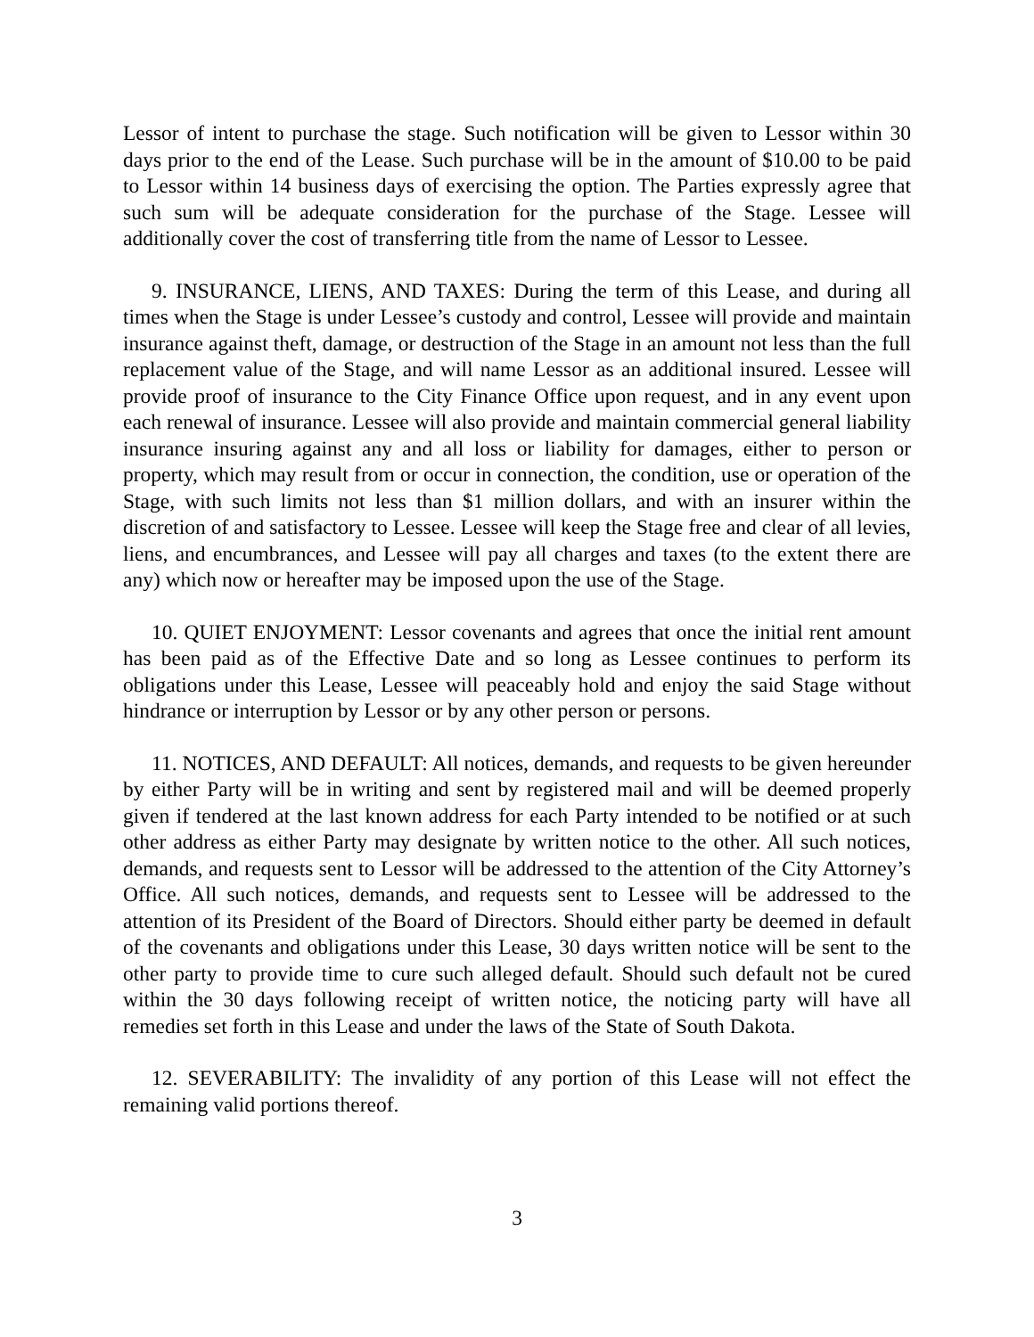Lessor of intent to purchase the stage. Such notification will be given to Lessor within 30 days prior to the end of the Lease. Such purchase will be in the amount of $10.00 to be paid to Lessor within 14 business days of exercising the option. The Parties expressly agree that such sum will be adequate consideration for the purchase of the Stage. Lessee will additionally cover the cost of transferring title from the name of Lessor to Lessee.
9. INSURANCE, LIENS, AND TAXES: During the term of this Lease, and during all times when the Stage is under Lessee’s custody and control, Lessee will provide and maintain insurance against theft, damage, or destruction of the Stage in an amount not less than the full replacement value of the Stage, and will name Lessor as an additional insured. Lessee will provide proof of insurance to the City Finance Office upon request, and in any event upon each renewal of insurance. Lessee will also provide and maintain commercial general liability insurance insuring against any and all loss or liability for damages, either to person or property, which may result from or occur in connection, the condition, use or operation of the Stage, with such limits not less than $1 million dollars, and with an insurer within the discretion of and satisfactory to Lessee. Lessee will keep the Stage free and clear of all levies, liens, and encumbrances, and Lessee will pay all charges and taxes (to the extent there are any) which now or hereafter may be imposed upon the use of the Stage.
10. QUIET ENJOYMENT: Lessor covenants and agrees that once the initial rent amount has been paid as of the Effective Date and so long as Lessee continues to perform its obligations under this Lease, Lessee will peaceably hold and enjoy the said Stage without hindrance or interruption by Lessor or by any other person or persons.
11. NOTICES, AND DEFAULT: All notices, demands, and requests to be given hereunder by either Party will be in writing and sent by registered mail and will be deemed properly given if tendered at the last known address for each Party intended to be notified or at such other address as either Party may designate by written notice to the other. All such notices, demands, and requests sent to Lessor will be addressed to the attention of the City Attorney’s Office. All such notices, demands, and requests sent to Lessee will be addressed to the attention of its President of the Board of Directors. Should either party be deemed in default of the covenants and obligations under this Lease, 30 days written notice will be sent to the other party to provide time to cure such alleged default. Should such default not be cured within the 30 days following receipt of written notice, the noticing party will have all remedies set forth in this Lease and under the laws of the State of South Dakota.
12. SEVERABILITY: The invalidity of any portion of this Lease will not effect the remaining valid portions thereof.
3